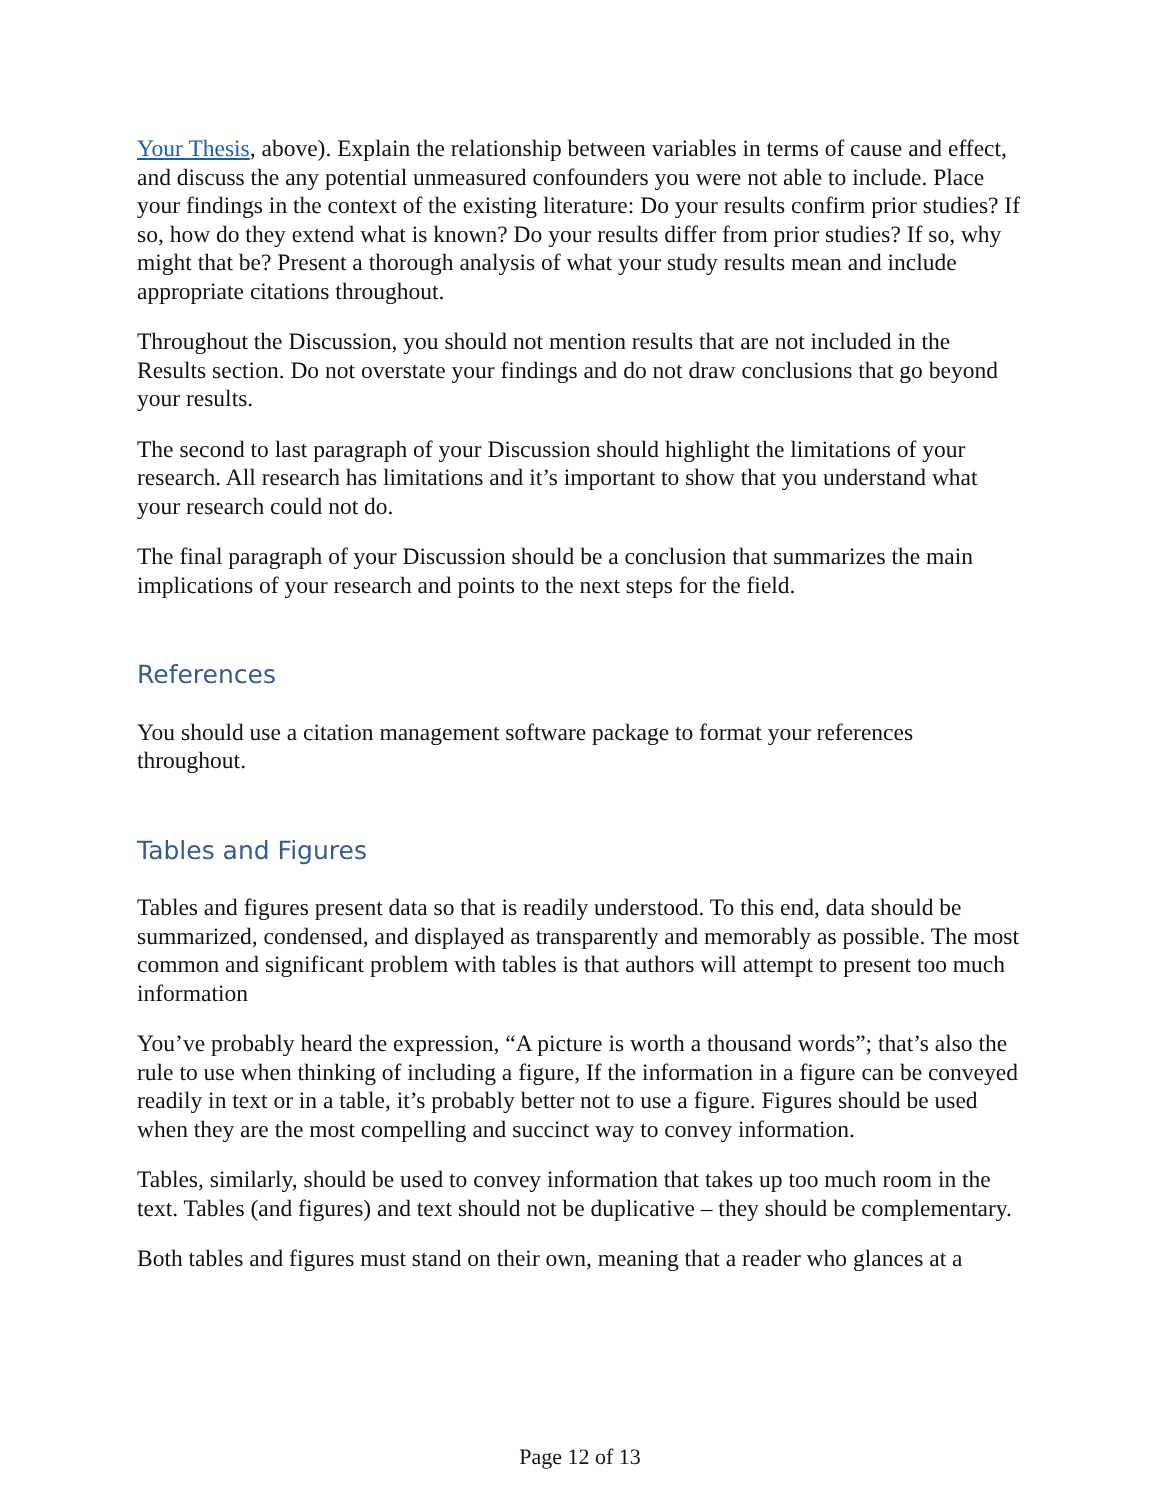Your Thesis, above). Explain the relationship between variables in terms of cause and effect, and discuss the any potential unmeasured confounders you were not able to include. Place your findings in the context of the existing literature: Do your results confirm prior studies? If so, how do they extend what is known? Do your results differ from prior studies? If so, why might that be? Present a thorough analysis of what your study results mean and include appropriate citations throughout.
Throughout the Discussion, you should not mention results that are not included in the Results section. Do not overstate your findings and do not draw conclusions that go beyond your results.
The second to last paragraph of your Discussion should highlight the limitations of your research. All research has limitations and it’s important to show that you understand what your research could not do.
The final paragraph of your Discussion should be a conclusion that summarizes the main implications of your research and points to the next steps for the field.
References
You should use a citation management software package to format your references throughout.
Tables and Figures
Tables and figures present data so that is readily understood. To this end, data should be summarized, condensed, and displayed as transparently and memorably as possible. The most common and significant problem with tables is that authors will attempt to present too much information
You’ve probably heard the expression, “A picture is worth a thousand words”; that’s also the rule to use when thinking of including a figure, If the information in a figure can be conveyed readily in text or in a table, it’s probably better not to use a figure. Figures should be used when they are the most compelling and succinct way to convey information.
Tables, similarly, should be used to convey information that takes up too much room in the text. Tables (and figures) and text should not be duplicative – they should be complementary.
Both tables and figures must stand on their own, meaning that a reader who glances at a
Page 12 of 13